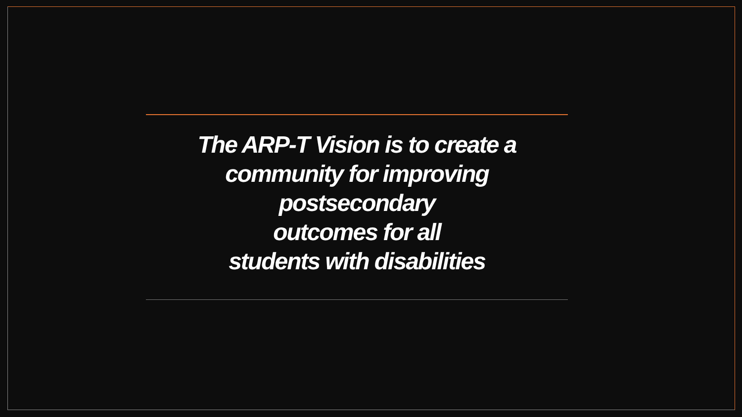The ARP-T Vision is to create a
community for improving
postsecondary
outcomes for all
students with disabilities